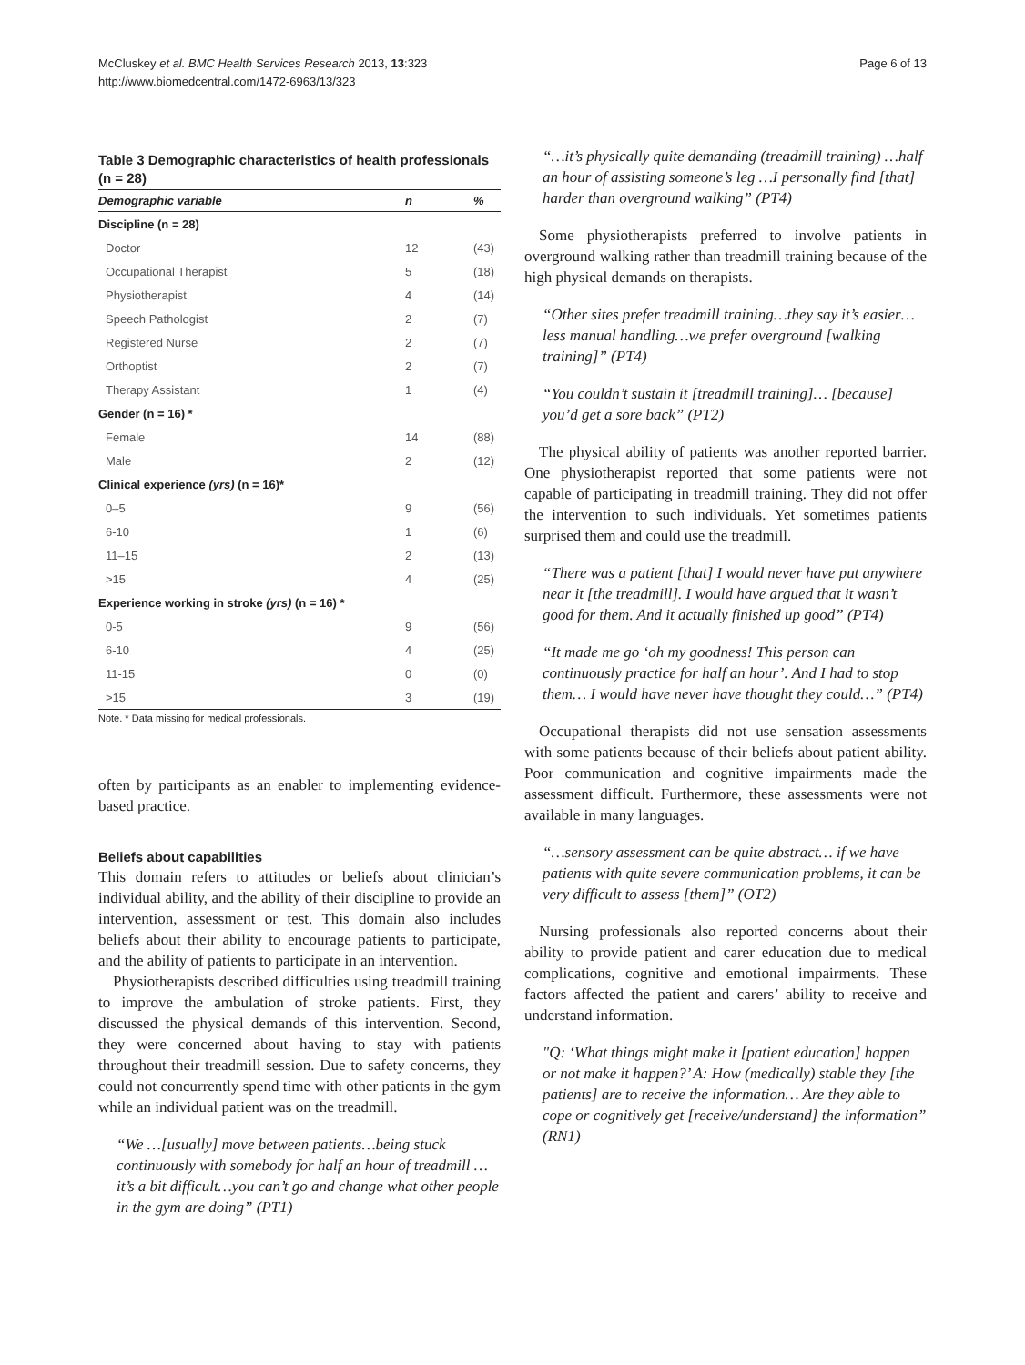McCluskey et al. BMC Health Services Research 2013, 13:323
http://www.biomedcentral.com/1472-6963/13/323
Page 6 of 13
Table 3 Demographic characteristics of health professionals (n = 28)
| Demographic variable | n | % |
| --- | --- | --- |
| Discipline (n = 28) | | |
| Doctor | 12 | (43) |
| Occupational Therapist | 5 | (18) |
| Physiotherapist | 4 | (14) |
| Speech Pathologist | 2 | (7) |
| Registered Nurse | 2 | (7) |
| Orthoptist | 2 | (7) |
| Therapy Assistant | 1 | (4) |
| Gender (n = 16) * | | |
| Female | 14 | (88) |
| Male | 2 | (12) |
| Clinical experience (yrs) (n = 16)* | | |
| 0–5 | 9 | (56) |
| 6-10 | 1 | (6) |
| 11–15 | 2 | (13) |
| >15 | 4 | (25) |
| Experience working in stroke (yrs) (n = 16) * | | |
| 0-5 | 9 | (56) |
| 6-10 | 4 | (25) |
| 11-15 | 0 | (0) |
| >15 | 3 | (19) |
Note. * Data missing for medical professionals.
often by participants as an enabler to implementing evidence-based practice.
Beliefs about capabilities
This domain refers to attitudes or beliefs about clinician’s individual ability, and the ability of their discipline to provide an intervention, assessment or test. This domain also includes beliefs about their ability to encourage patients to participate, and the ability of patients to participate in an intervention.
Physiotherapists described difficulties using treadmill training to improve the ambulation of stroke patients. First, they discussed the physical demands of this intervention. Second, they were concerned about having to stay with patients throughout their treadmill session. Due to safety concerns, they could not concurrently spend time with other patients in the gym while an individual patient was on the treadmill.
“We …[usually] move between patients…being stuck continuously with somebody for half an hour of treadmill …it’s a bit difficult…you can’t go and change what other people in the gym are doing” (PT1)
“…it’s physically quite demanding (treadmill training) …half an hour of assisting someone’s leg …I personally find [that] harder than overground walking” (PT4)
Some physiotherapists preferred to involve patients in overground walking rather than treadmill training because of the high physical demands on therapists.
“Other sites prefer treadmill training…they say it’s easier… less manual handling…we prefer overground [walking training]” (PT4)
“You couldn’t sustain it [treadmill training]… [because] you’d get a sore back” (PT2)
The physical ability of patients was another reported barrier. One physiotherapist reported that some patients were not capable of participating in treadmill training. They did not offer the intervention to such individuals. Yet sometimes patients surprised them and could use the treadmill.
“There was a patient [that] I would never have put anywhere near it [the treadmill]. I would have argued that it wasn’t good for them. And it actually finished up good” (PT4)
“It made me go ‘oh my goodness! This person can continuously practice for half an hour’. And I had to stop them… I would have never have thought they could…” (PT4)
Occupational therapists did not use sensation assessments with some patients because of their beliefs about patient ability. Poor communication and cognitive impairments made the assessment difficult. Furthermore, these assessments were not available in many languages.
“…sensory assessment can be quite abstract… if we have patients with quite severe communication problems, it can be very difficult to assess [them]” (OT2)
Nursing professionals also reported concerns about their ability to provide patient and carer education due to medical complications, cognitive and emotional impairments. These factors affected the patient and carers’ ability to receive and understand information.
"Q: ‘What things might make it [patient education] happen or not make it happen?’ A: How (medically) stable they [the patients] are to receive the information… Are they able to cope or cognitively get [receive/understand] the information” (RN1)